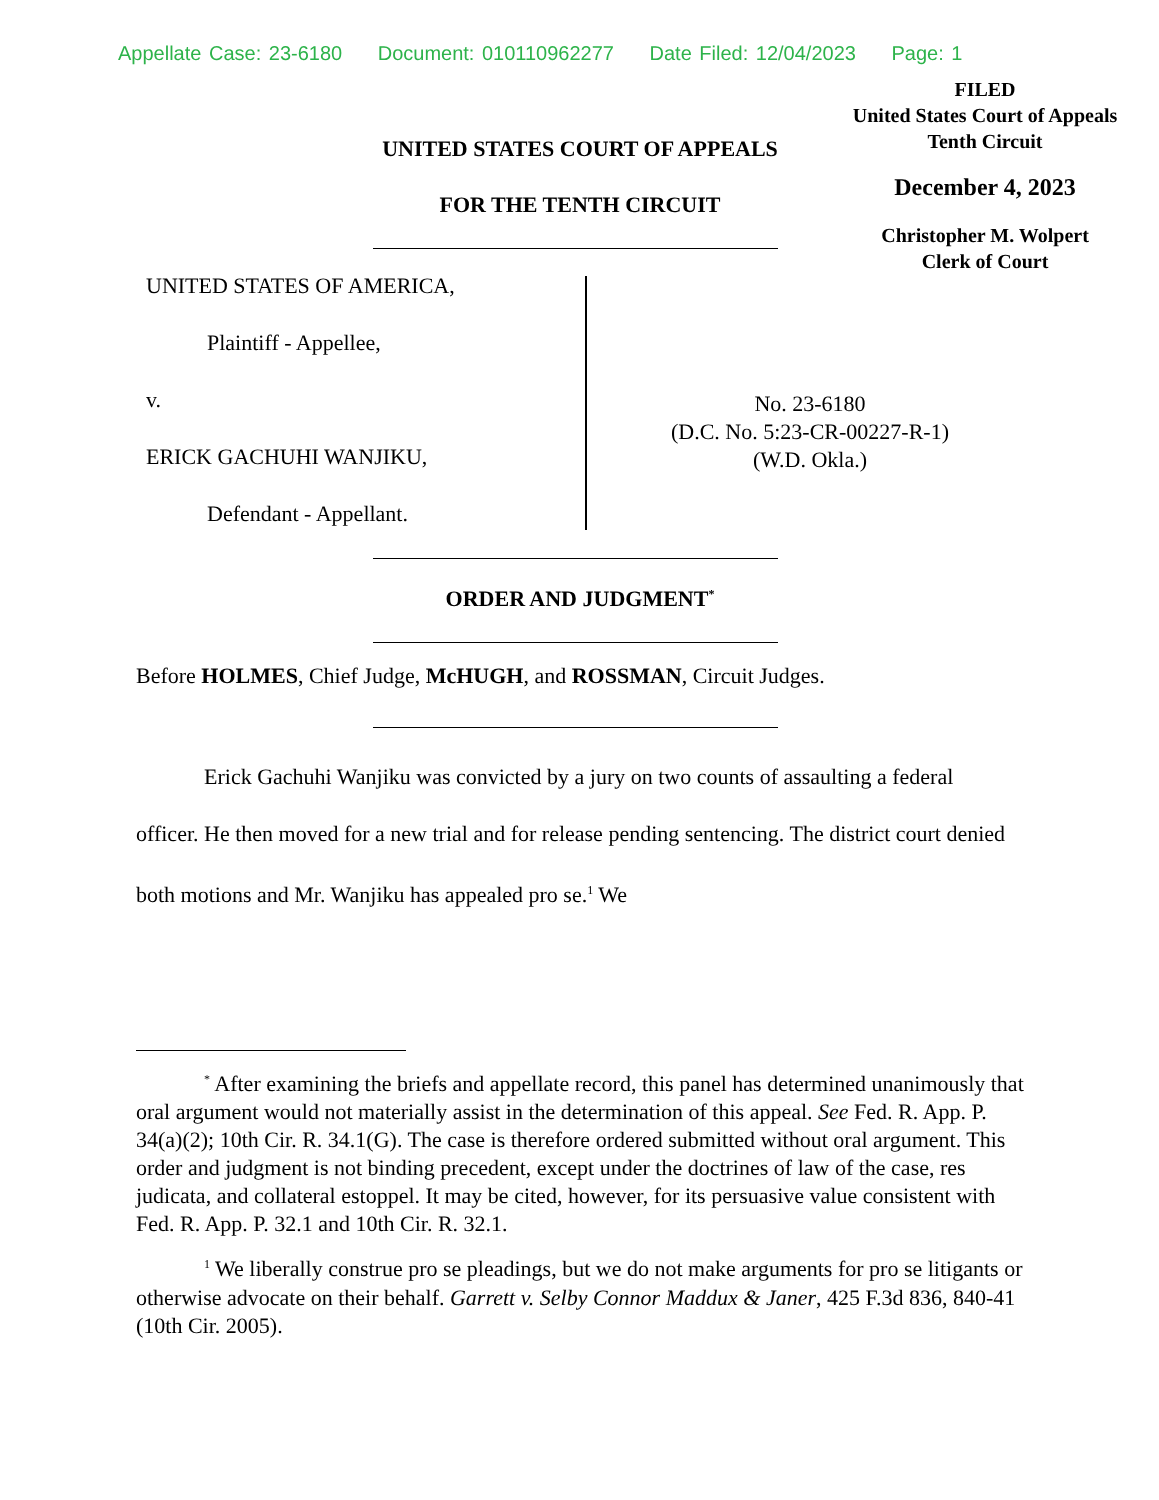Appellate Case: 23-6180 Document: 010110962277 Date Filed: 12/04/2023 Page: 1
FILED
United States Court of Appeals
Tenth Circuit
December 4, 2023
Christopher M. Wolpert
Clerk of Court
UNITED STATES COURT OF APPEALS
FOR THE TENTH CIRCUIT
UNITED STATES OF AMERICA,
Plaintiff - Appellee,
v.
ERICK GACHUHI WANJIKU,
Defendant - Appellant.
No. 23-6180
(D.C. No. 5:23-CR-00227-R-1)
(W.D. Okla.)
ORDER AND JUDGMENT<sup>*</sup>
Before HOLMES, Chief Judge, McHUGH, and ROSSMAN, Circuit Judges.
Erick Gachuhi Wanjiku was convicted by a jury on two counts of assaulting a federal officer. He then moved for a new trial and for release pending sentencing. The district court denied both motions and Mr. Wanjiku has appealed pro se.<sup>1</sup> We
<sup>*</sup> After examining the briefs and appellate record, this panel has determined unanimously that oral argument would not materially assist in the determination of this appeal. See Fed. R. App. P. 34(a)(2); 10th Cir. R. 34.1(G). The case is therefore ordered submitted without oral argument. This order and judgment is not binding precedent, except under the doctrines of law of the case, res judicata, and collateral estoppel. It may be cited, however, for its persuasive value consistent with Fed. R. App. P. 32.1 and 10th Cir. R. 32.1.
<sup>1</sup> We liberally construe pro se pleadings, but we do not make arguments for pro se litigants or otherwise advocate on their behalf. Garrett v. Selby Connor Maddux & Janer, 425 F.3d 836, 840-41 (10th Cir. 2005).